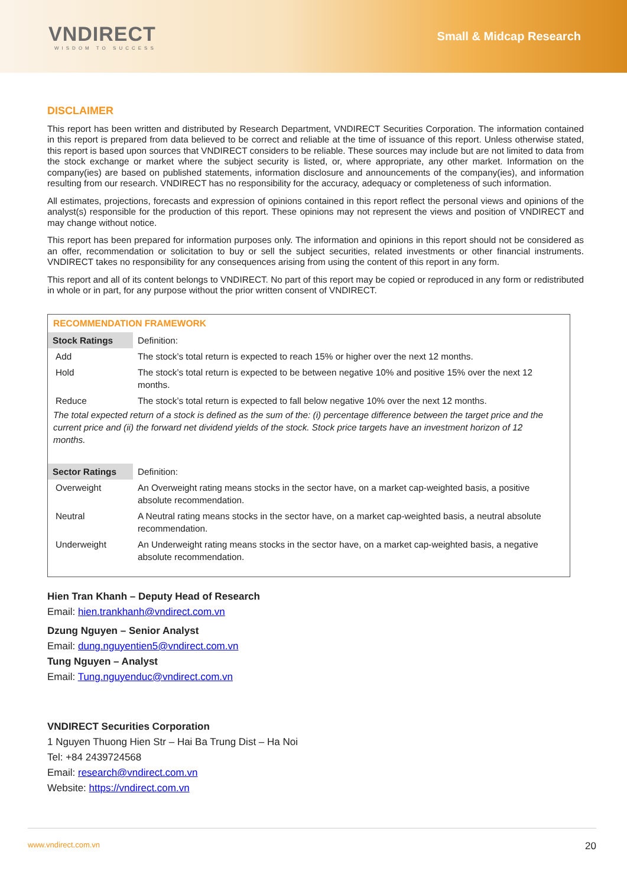VNDIRECT
WISDOM TO SUCCESS
Small & Midcap Research
DISCLAIMER
This report has been written and distributed by Research Department, VNDIRECT Securities Corporation. The information contained in this report is prepared from data believed to be correct and reliable at the time of issuance of this report. Unless otherwise stated, this report is based upon sources that VNDIRECT considers to be reliable. These sources may include but are not limited to data from the stock exchange or market where the subject security is listed, or, where appropriate, any other market. Information on the company(ies) are based on published statements, information disclosure and announcements of the company(ies), and information resulting from our research. VNDIRECT has no responsibility for the accuracy, adequacy or completeness of such information.
All estimates, projections, forecasts and expression of opinions contained in this report reflect the personal views and opinions of the analyst(s) responsible for the production of this report. These opinions may not represent the views and position of VNDIRECT and may change without notice.
This report has been prepared for information purposes only. The information and opinions in this report should not be considered as an offer, recommendation or solicitation to buy or sell the subject securities, related investments or other financial instruments. VNDIRECT takes no responsibility for any consequences arising from using the content of this report in any form.
This report and all of its content belongs to VNDIRECT. No part of this report may be copied or reproduced in any form or redistributed in whole or in part, for any purpose without the prior written consent of VNDIRECT.
RECOMMENDATION FRAMEWORK
| Stock Ratings | Definition: |
| Add | The stock’s total return is expected to reach 15% or higher over the next 12 months. |
| Hold | The stock’s total return is expected to be between negative 10% and positive 15% over the next 12 months. |
| Reduce | The stock’s total return is expected to fall below negative 10% over the next 12 months. |
The total expected return of a stock is defined as the sum of the: (i) percentage difference between the target price and the current price and (ii) the forward net dividend yields of the stock. Stock price targets have an investment horizon of 12 months.
| Sector Ratings | Definition: |
| Overweight | An Overweight rating means stocks in the sector have, on a market cap-weighted basis, a positive absolute recommendation. |
| Neutral | A Neutral rating means stocks in the sector have, on a market cap-weighted basis, a neutral absolute recommendation. |
| Underweight | An Underweight rating means stocks in the sector have, on a market cap-weighted basis, a negative absolute recommendation. |
Hien Tran Khanh – Deputy Head of Research
Email: hien.trankhanh@vndirect.com.vn
Dzung Nguyen – Senior Analyst
Email: dung.nguyentien5@vndirect.com.vn
Tung Nguyen – Analyst
Email: Tung.nguyenduc@vndirect.com.vn
VNDIRECT Securities Corporation
1 Nguyen Thuong Hien Str – Hai Ba Trung Dist – Ha Noi
Tel: +84 2439724568
Email: research@vndirect.com.vn
Website: https://vndirect.com.vn
www.vndirect.com.vn 20